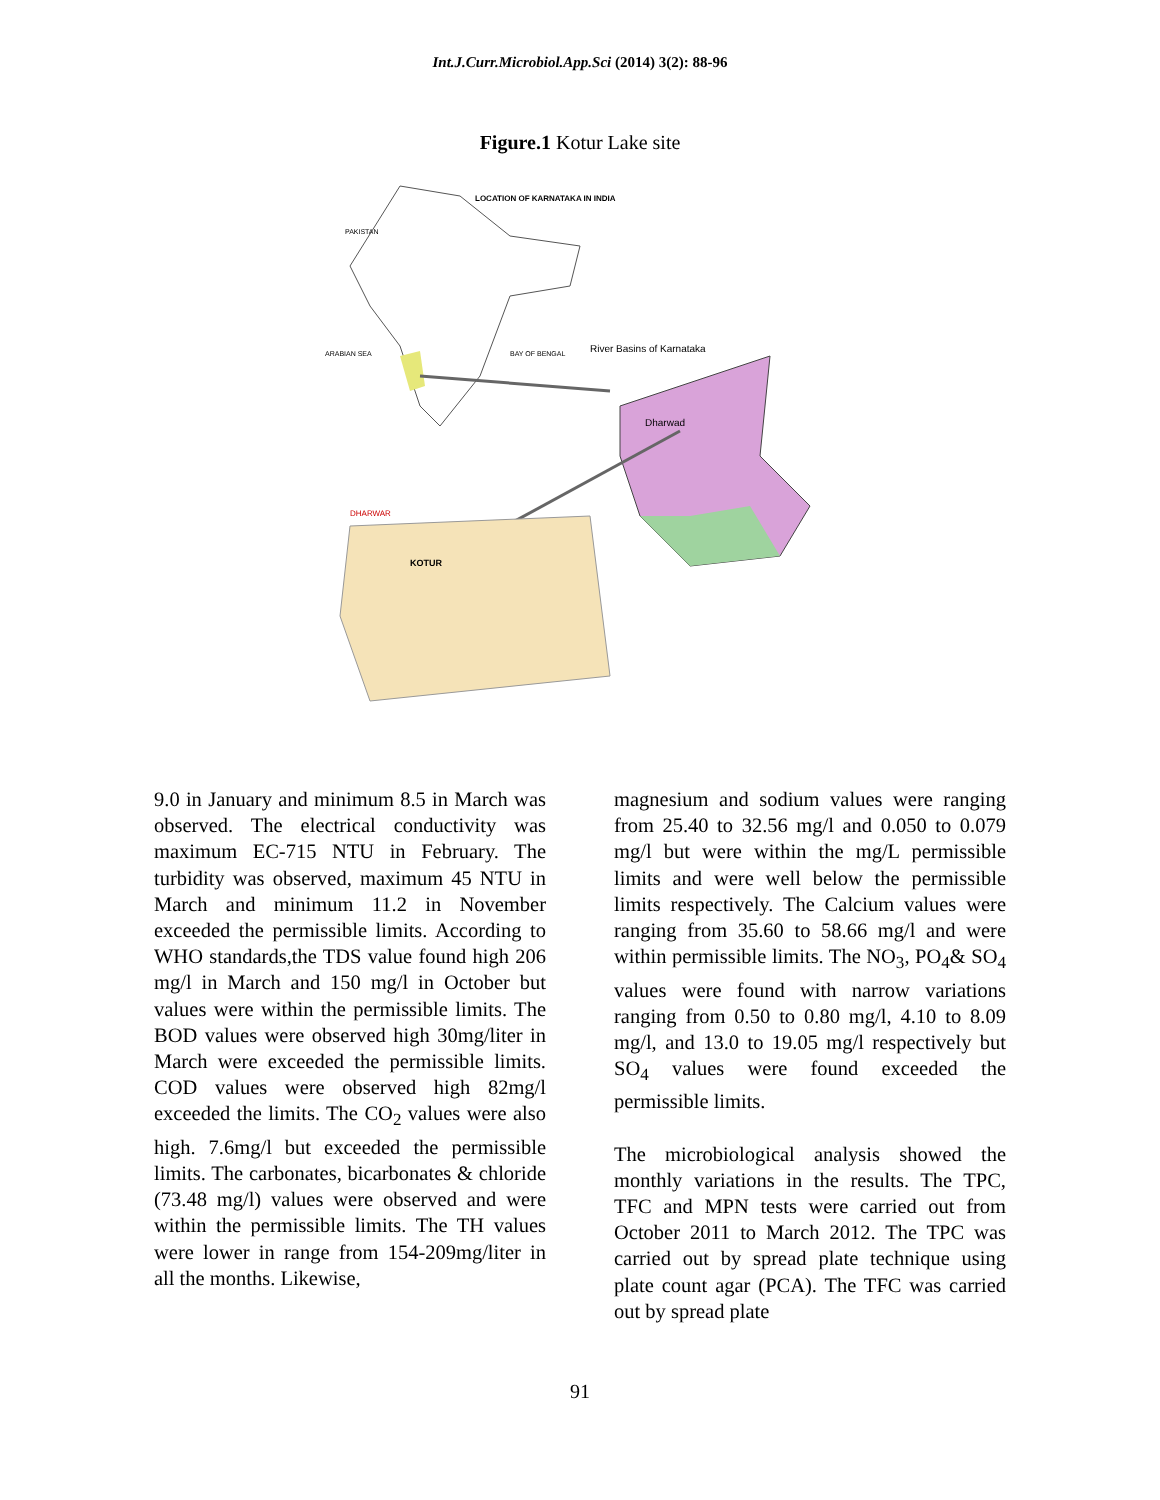Int.J.Curr.Microbiol.App.Sci (2014) 3(2): 88-96
Figure.1 Kotur Lake site
LOCATION OF KARNATAKA IN INDIA
PAKISTAN
ARABIAN SEA
BAY OF BENGAL
River Basins of Karnataka
Dharwad
KOTUR
DHARWAR
9.0 in January and minimum 8.5 in March was observed. The electrical conductivity was maximum EC-715 NTU in February. The turbidity was observed, maximum 45 NTU in March and minimum 11.2 in November exceeded the permissible limits. According to WHO standards,the TDS value found high 206 mg/l in March and 150 mg/l in October but values were within the permissible limits. The BOD values were observed high 30mg/liter in March were exceeded the permissible limits. COD values were observed high 82mg/l exceeded the limits. The CO<sub>2</sub> values were also high. 7.6mg/l but exceeded the permissible limits. The carbonates, bicarbonates & chloride (73.48 mg/l) values were observed and were within the permissible limits. The TH values were lower in range from 154-209mg/liter in all the months. Likewise,
magnesium and sodium values were ranging from 25.40 to 32.56 mg/l and 0.050 to 0.079 mg/l but were within the mg/L permissible limits and were well below the permissible limits respectively. The Calcium values were ranging from 35.60 to 58.66 mg/l and were within permissible limits. The NO<sub>3</sub>, PO<sub>4</sub>& SO<sub>4</sub> values were found with narrow variations ranging from 0.50 to 0.80 mg/l, 4.10 to 8.09 mg/l, and 13.0 to 19.05 mg/l respectively but SO<sub>4</sub> values were found exceeded the permissible limits.
The microbiological analysis showed the monthly variations in the results. The TPC, TFC and MPN tests were carried out from October 2011 to March 2012. The TPC was carried out by spread plate technique using plate count agar (PCA). The TFC was carried out by spread plate
91